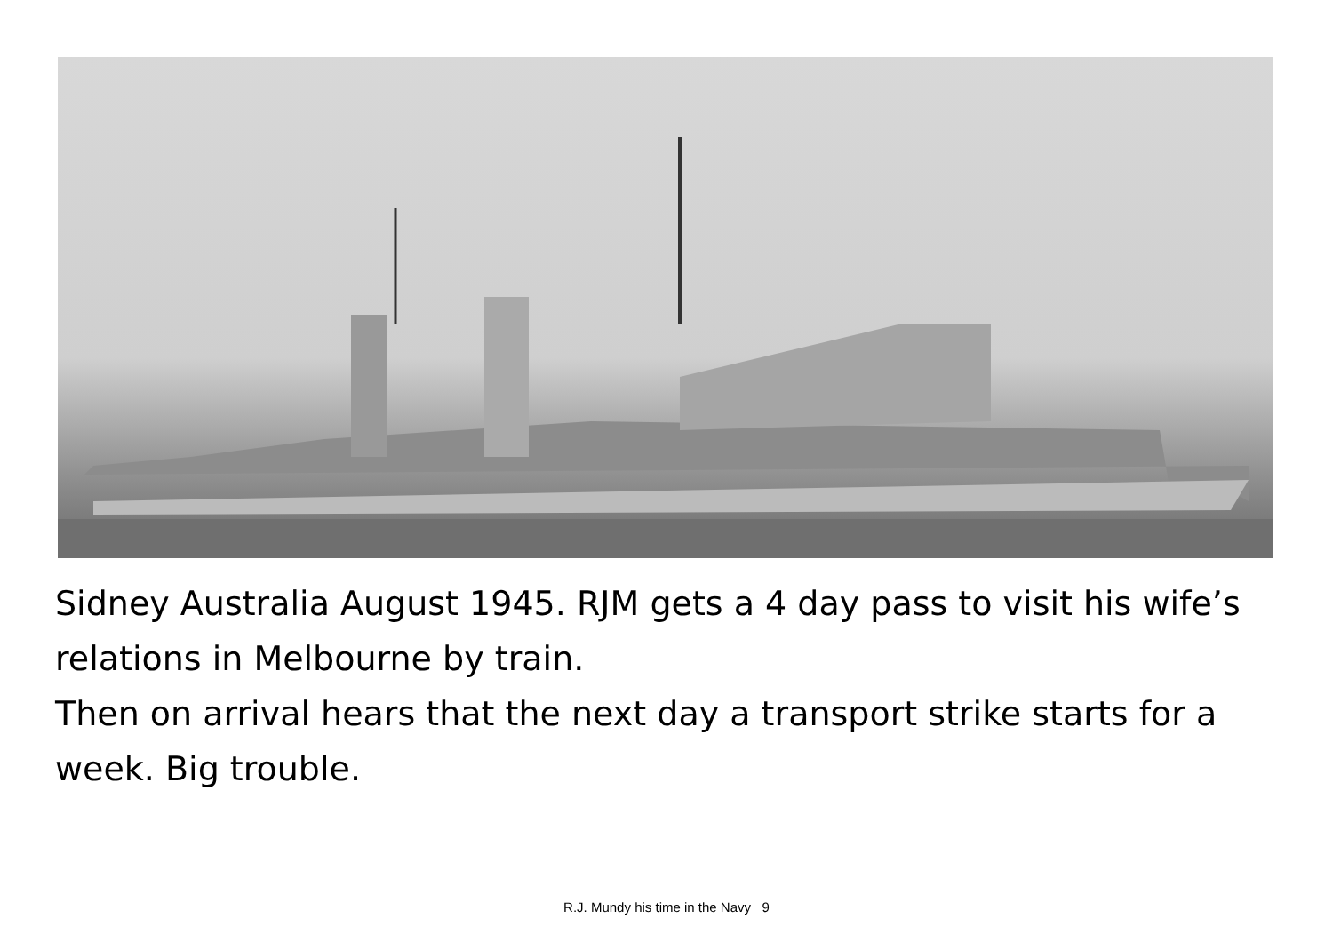Sidney Australia August 1945. RJM gets a 4 day pass to visit his wife’s relations in Melbourne by train.
Then on arrival hears that the next day a transport strike starts for a week. Big trouble.
R.J. Mundy his time in the Navy 9